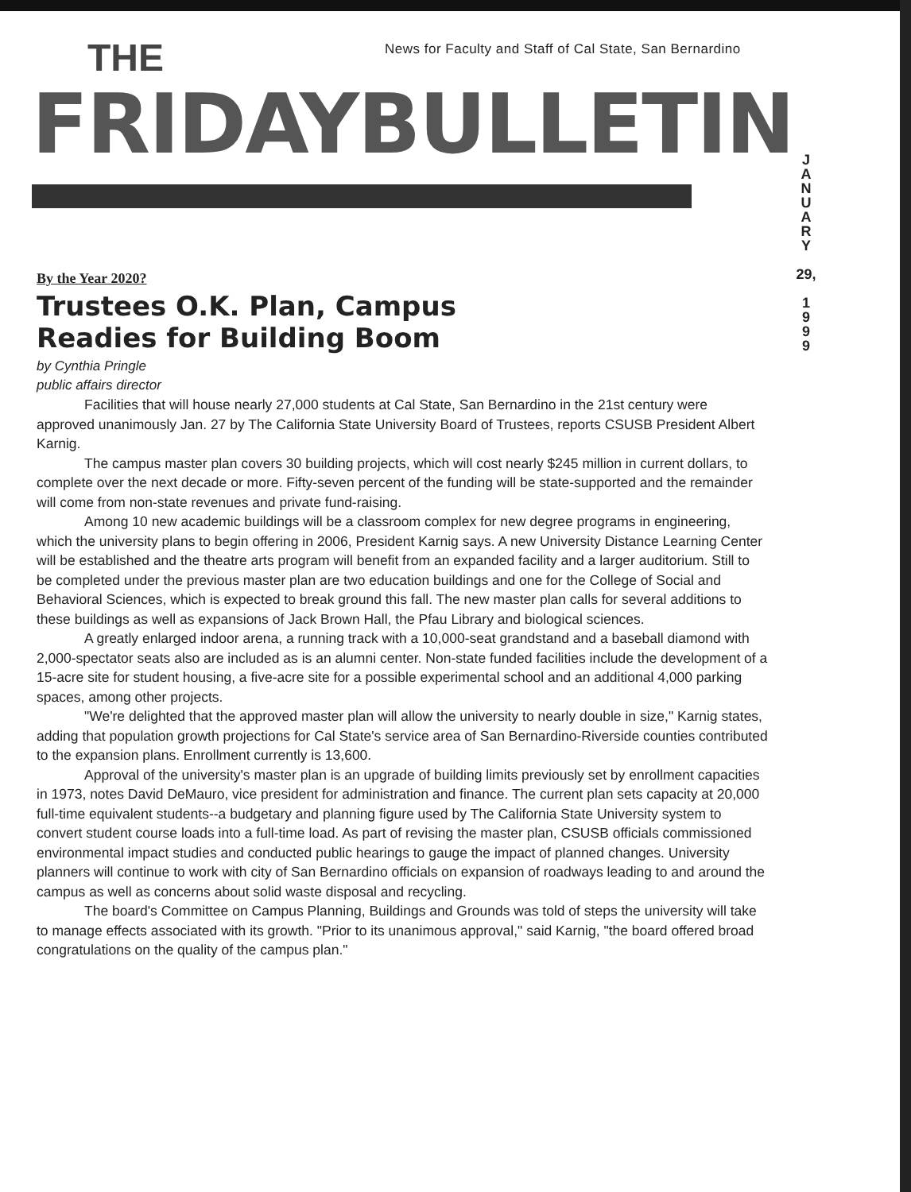News for Faculty and Staff of Cal State, San Bernardino
THE
FRIDAYBULLETIN
J
A
N
U
A
R
Y
29,
1
9
9
9
By the Year 2020?
Trustees O.K. Plan, Campus
Readies for Building Boom
by Cynthia Pringle
public affairs director
Facilities that will house nearly 27,000 students at Cal State, San Bernardino in the 21st century were approved unanimously Jan. 27 by The California State University Board of Trustees, reports CSUSB President Albert Karnig.
The campus master plan covers 30 building projects, which will cost nearly $245 million in current dollars, to complete over the next decade or more. Fifty-seven percent of the funding will be state-supported and the remainder will come from non-state revenues and private fund-raising.
Among 10 new academic buildings will be a classroom complex for new degree programs in engineering, which the university plans to begin offering in 2006, President Karnig says. A new University Distance Learning Center will be established and the theatre arts program will benefit from an expanded facility and a larger auditorium. Still to be completed under the previous master plan are two education buildings and one for the College of Social and Behavioral Sciences, which is expected to break ground this fall. The new master plan calls for several additions to these buildings as well as expansions of Jack Brown Hall, the Pfau Library and biological sciences.
A greatly enlarged indoor arena, a running track with a 10,000-seat grandstand and a baseball diamond with 2,000-spectator seats also are included as is an alumni center. Non-state funded facilities include the development of a 15-acre site for student housing, a five-acre site for a possible experimental school and an additional 4,000 parking spaces, among other projects.
"We're delighted that the approved master plan will allow the university to nearly double in size," Karnig states, adding that population growth projections for Cal State's service area of San Bernardino-Riverside counties contributed to the expansion plans. Enrollment currently is 13,600.
Approval of the university's master plan is an upgrade of building limits previously set by enrollment capacities in 1973, notes David DeMauro, vice president for administration and finance. The current plan sets capacity at 20,000 full-time equivalent students--a budgetary and planning figure used by The California State University system to convert student course loads into a full-time load. As part of revising the master plan, CSUSB officials commissioned environmental impact studies and conducted public hearings to gauge the impact of planned changes. University planners will continue to work with city of San Bernardino officials on expansion of roadways leading to and around the campus as well as concerns about solid waste disposal and recycling.
The board's Committee on Campus Planning, Buildings and Grounds was told of steps the university will take to manage effects associated with its growth. "Prior to its unanimous approval," said Karnig, "the board offered broad congratulations on the quality of the campus plan."